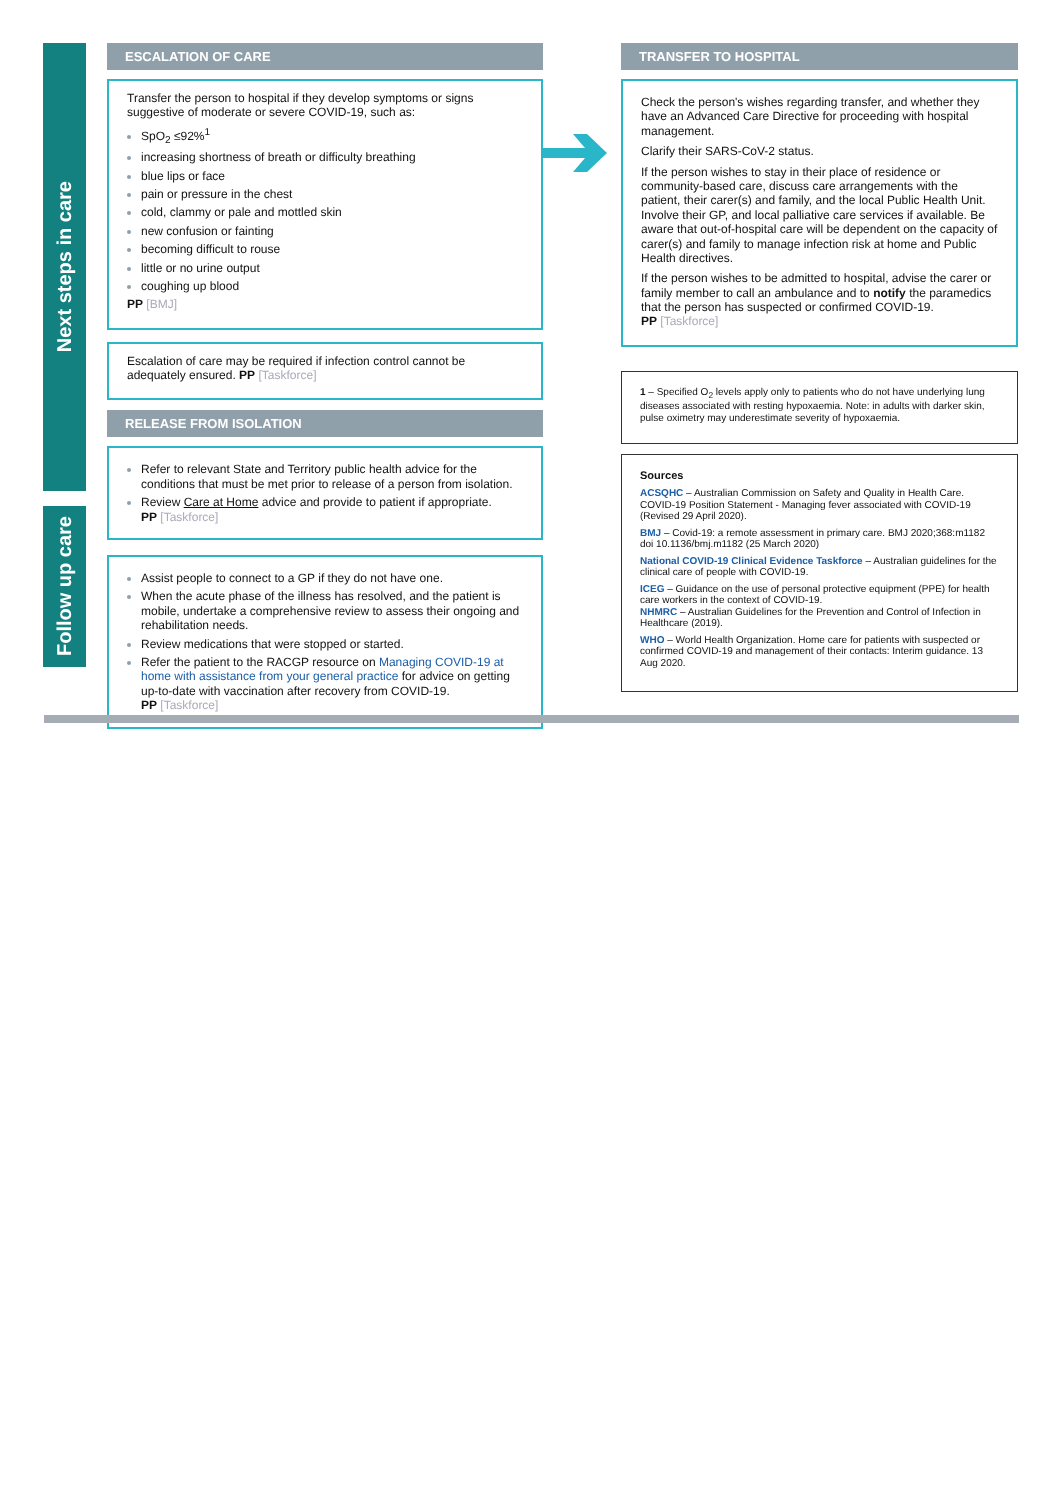Next steps in care
Follow up care
ESCALATION OF CARE
Transfer the person to hospital if they develop symptoms or signs suggestive of moderate or severe COVID-19, such as:
SpO<sub>2</sub> ≤92%<sup>1</sup>
increasing shortness of breath or difficulty breathing
blue lips or face
pain or pressure in the chest
cold, clammy or pale and mottled skin
new confusion or fainting
becoming difficult to rouse
little or no urine output
coughing up blood
PP [BMJ]
Escalation of care may be required if infection control cannot be adequately ensured. PP [Taskforce]
RELEASE FROM ISOLATION
Refer to relevant State and Territory public health advice for the conditions that must be met prior to release of a person from isolation.
Review Care at Home advice and provide to patient if appropriate.
PP [Taskforce]
Assist people to connect to a GP if they do not have one.
When the acute phase of the illness has resolved, and the patient is mobile, undertake a comprehensive review to assess their ongoing and rehabilitation needs.
Review medications that were stopped or started.
Refer the patient to the RACGP resource on Managing COVID-19 at home with assistance from your general practice for advice on getting up-to-date with vaccination after recovery from COVID-19.
PP [Taskforce]
TRANSFER TO HOSPITAL
Check the person's wishes regarding transfer, and whether they have an Advanced Care Directive for proceeding with hospital management.
Clarify their SARS-CoV-2 status.
If the person wishes to stay in their place of residence or community-based care, discuss care arrangements with the patient, their carer(s) and family, and the local Public Health Unit. Involve their GP, and local palliative care services if available. Be aware that out-of-hospital care will be dependent on the capacity of carer(s) and family to manage infection risk at home and Public Health directives.
If the person wishes to be admitted to hospital, advise the carer or family member to call an ambulance and to notify the paramedics that the person has suspected or confirmed COVID-19.
PP [Taskforce]
1 – Specified O<sub>2</sub> levels apply only to patients who do not have underlying lung diseases associated with resting hypoxaemia. Note: in adults with darker skin, pulse oximetry may underestimate severity of hypoxaemia.
Sources
ACSQHC – Australian Commission on Safety and Quality in Health Care. COVID-19 Position Statement - Managing fever associated with COVID-19 (Revised 29 April 2020).
BMJ – Covid-19: a remote assessment in primary care. BMJ 2020;368:m1182 doi 10.1136/bmj.m1182 (25 March 2020)
National COVID-19 Clinical Evidence Taskforce – Australian guidelines for the clinical care of people with COVID-19.
ICEG – Guidance on the use of personal protective equipment (PPE) for health care workers in the context of COVID-19.
NHMRC – Australian Guidelines for the Prevention and Control of Infection in Healthcare (2019).
WHO – World Health Organization. Home care for patients with suspected or confirmed COVID-19 and management of their contacts: Interim guidance. 13 Aug 2020.